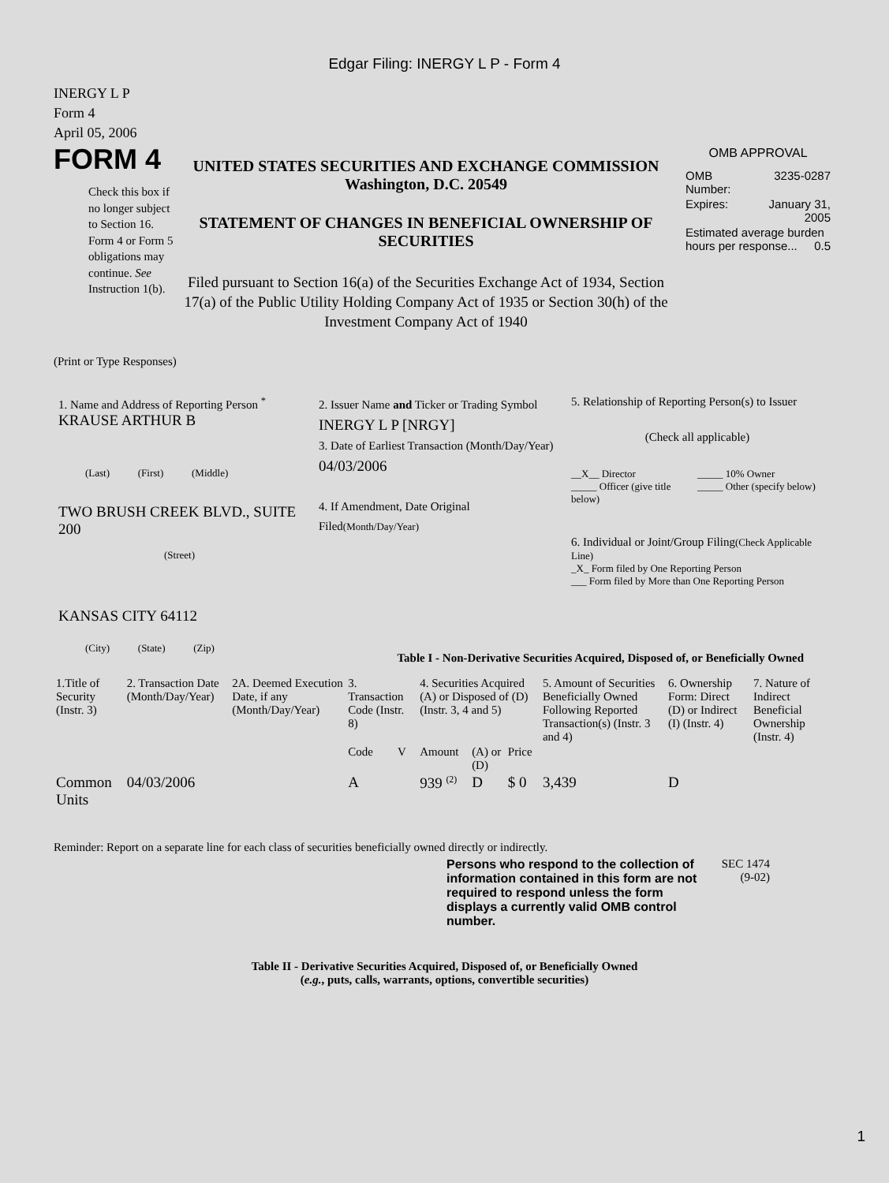Edgar Filing: INERGY L P - Form 4
INERGY L P
Form 4
April 05, 2006
FORM 4
Check this box if no longer subject to Section 16. Form 4 or Form 5 obligations may continue. See Instruction 1(b).
UNITED STATES SECURITIES AND EXCHANGE COMMISSION
Washington, D.C. 20549
STATEMENT OF CHANGES IN BENEFICIAL OWNERSHIP OF SECURITIES
Filed pursuant to Section 16(a) of the Securities Exchange Act of 1934, Section 17(a) of the Public Utility Holding Company Act of 1935 or Section 30(h) of the Investment Company Act of 1940
OMB APPROVAL
| OMB Number: | 3235-0287 |
| Expires: | January 31, 2005 |
| Estimated average burden hours per response... 0.5 | |
(Print or Type Responses)
1. Name and Address of Reporting Person <sup>*</sup>
KRAUSE ARTHUR B
(Last) (First) (Middle)
TWO BRUSH CREEK BLVD., SUITE 200
(Street)
KANSAS CITY 64112
(City) (State) (Zip)
2. Issuer Name and Ticker or Trading Symbol
INERGY L P [NRGY]
3. Date of Earliest Transaction (Month/Day/Year)
04/03/2006
4. If Amendment, Date Original Filed(Month/Day/Year)
5. Relationship of Reporting Person(s) to Issuer
(Check all applicable)
__X__ Director
_____ Officer (give title below)
_____ 10% Owner
_____ Other (specify below)
6. Individual or Joint/Group Filing(Check Applicable Line)
_X_ Form filed by One Reporting Person
___ Form filed by More than One Reporting Person
Table I - Non-Derivative Securities Acquired, Disposed of, or Beneficially Owned
| 1.Title of Security (Instr. 3) | 2. Transaction Date (Month/Day/Year) | 2A. Deemed Execution Date, if any (Month/Day/Year) | 3. Transaction Code (Instr. 8) | | 4. Securities Acquired (A) or Disposed of (D) (Instr. 3, 4 and 5) | | | 5. Amount of Securities Beneficially Owned Following Reported Transaction(s) (Instr. 3 and 4) | 6. Ownership Form: Direct (D) or Indirect (I) (Instr. 4) | 7. Nature of Indirect Beneficial Ownership (Instr. 4) |
| --- | --- | --- | --- | --- | --- | --- | --- | --- | --- | --- |
| | | | Code | V | Amount | (A) or (D) | Price | | | |
| Common Units | 04/03/2006 | | A | | 939 <sup>(2)</sup> | D | $ 0 | 3,439 | D | |
Reminder: Report on a separate line for each class of securities beneficially owned directly or indirectly.
Persons who respond to the collection of information contained in this form are not required to respond unless the form displays a currently valid OMB control number.
SEC 1474 (9-02)
Table II - Derivative Securities Acquired, Disposed of, or Beneficially Owned
(e.g., puts, calls, warrants, options, convertible securities)
1